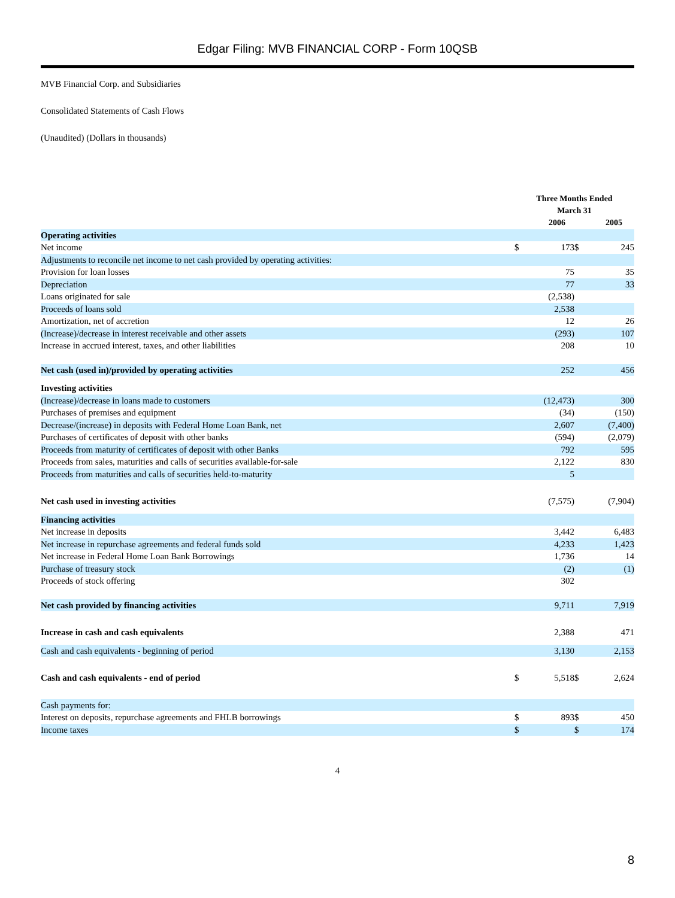Edgar Filing: MVB FINANCIAL CORP - Form 10QSB
MVB Financial Corp. and Subsidiaries
Consolidated Statements of Cash Flows
(Unaudited) (Dollars in thousands)
| | Three Months Ended March 31 | | | |
| --- | --- | --- | --- | --- |
| | 2006 | | 2005 | |
| Operating activities | | | | |
| Net income | $ | 173 | $ | 245 |
| Adjustments to reconcile net income to net cash provided by operating activities: | | | | |
| Provision for loan losses | | 75 | | 35 |
| Depreciation | | 77 | | 33 |
| Loans originated for sale | | (2,538) | | |
| Proceeds of loans sold | | 2,538 | | |
| Amortization, net of accretion | | 12 | | 26 |
| (Increase)/decrease in interest receivable and other assets | | (293) | | 107 |
| Increase in accrued interest, taxes, and other liabilities | | 208 | | 10 |
| Net cash (used in)/provided by operating activities | | 252 | | 456 |
| Investing activities | | | | |
| (Increase)/decrease in loans made to customers | | (12,473) | | 300 |
| Purchases of premises and equipment | | (34) | | (150) |
| Decrease/(increase) in deposits with Federal Home Loan Bank, net | | 2,607 | | (7,400) |
| Purchases of certificates of deposit with other banks | | (594) | | (2,079) |
| Proceeds from maturity of certificates of deposit with other Banks | | 792 | | 595 |
| Proceeds from sales, maturities and calls of securities available-for-sale | | 2,122 | | 830 |
| Proceeds from maturities and calls of securities held-to-maturity | | 5 | | |
| Net cash used in investing activities | | (7,575) | | (7,904) |
| Financing activities | | | | |
| Net increase in deposits | | 3,442 | | 6,483 |
| Net increase in repurchase agreements and federal funds sold | | 4,233 | | 1,423 |
| Net increase in Federal Home Loan Bank Borrowings | | 1,736 | | 14 |
| Purchase of treasury stock | | (2) | | (1) |
| Proceeds of stock offering | | 302 | | |
| Net cash provided by financing activities | | 9,711 | | 7,919 |
| Increase in cash and cash equivalents | | 2,388 | | 471 |
| Cash and cash equivalents - beginning of period | | 3,130 | | 2,153 |
| Cash and cash equivalents - end of period | $ | 5,518 | $ | 2,624 |
| Cash payments for: | | | | |
| Interest on deposits, repurchase agreements and FHLB borrowings | $ | 893 | $ | 450 |
| Income taxes | $ | | $ | 174 |
4
8